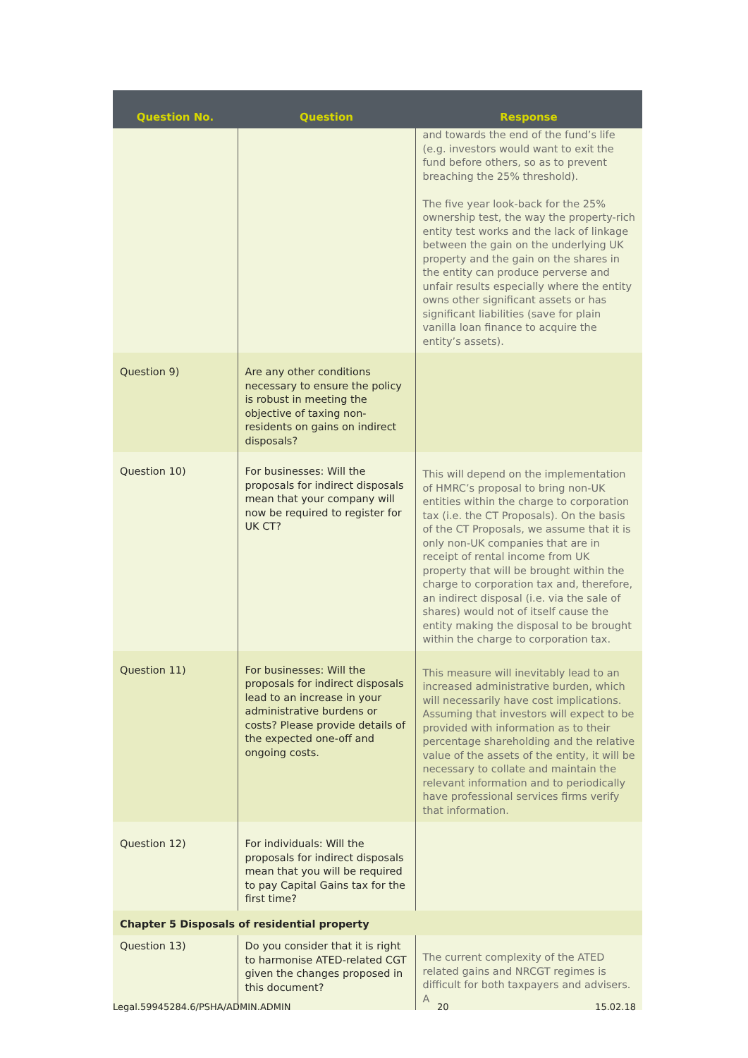| Question No. | Question | Response |
| --- | --- | --- |
| | | and towards the end of the fund’s life (e.g. investors would want to exit the fund before others, so as to prevent breaching the 25% threshold). The five year look-back for the 25% ownership test, the way the property-rich entity test works and the lack of linkage between the gain on the underlying UK property and the gain on the shares in the entity can produce perverse and unfair results especially where the entity owns other significant assets or has significant liabilities (save for plain vanilla loan finance to acquire the entity’s assets). |
| Question 9) | Are any other conditions necessary to ensure the policy is robust in meeting the objective of taxing non-residents on gains on indirect disposals? | |
| Question 10) | For businesses: Will the proposals for indirect disposals mean that your company will now be required to register for UK CT? | This will depend on the implementation of HMRC’s proposal to bring non-UK entities within the charge to corporation tax (i.e. the CT Proposals). On the basis of the CT Proposals, we assume that it is only non-UK companies that are in receipt of rental income from UK property that will be brought within the charge to corporation tax and, therefore, an indirect disposal (i.e. via the sale of shares) would not of itself cause the entity making the disposal to be brought within the charge to corporation tax. |
| Question 11) | For businesses: Will the proposals for indirect disposals lead to an increase in your administrative burdens or costs? Please provide details of the expected one-off and ongoing costs. | This measure will inevitably lead to an increased administrative burden, which will necessarily have cost implications. Assuming that investors will expect to be provided with information as to their percentage shareholding and the relative value of the assets of the entity, it will be necessary to collate and maintain the relevant information and to periodically have professional services firms verify that information. |
| Question 12) | For individuals: Will the proposals for indirect disposals mean that you will be required to pay Capital Gains tax for the first time? | |
| Chapter 5 Disposals of residential property | | |
| Question 13) | Do you consider that it is right to harmonise ATED-related CGT given the changes proposed in this document? | The current complexity of the ATED related gains and NRCGT regimes is difficult for both taxpayers and advisers. A |
Legal.59945284.6/PSHA/ADMIN.ADMIN 20 15.02.18